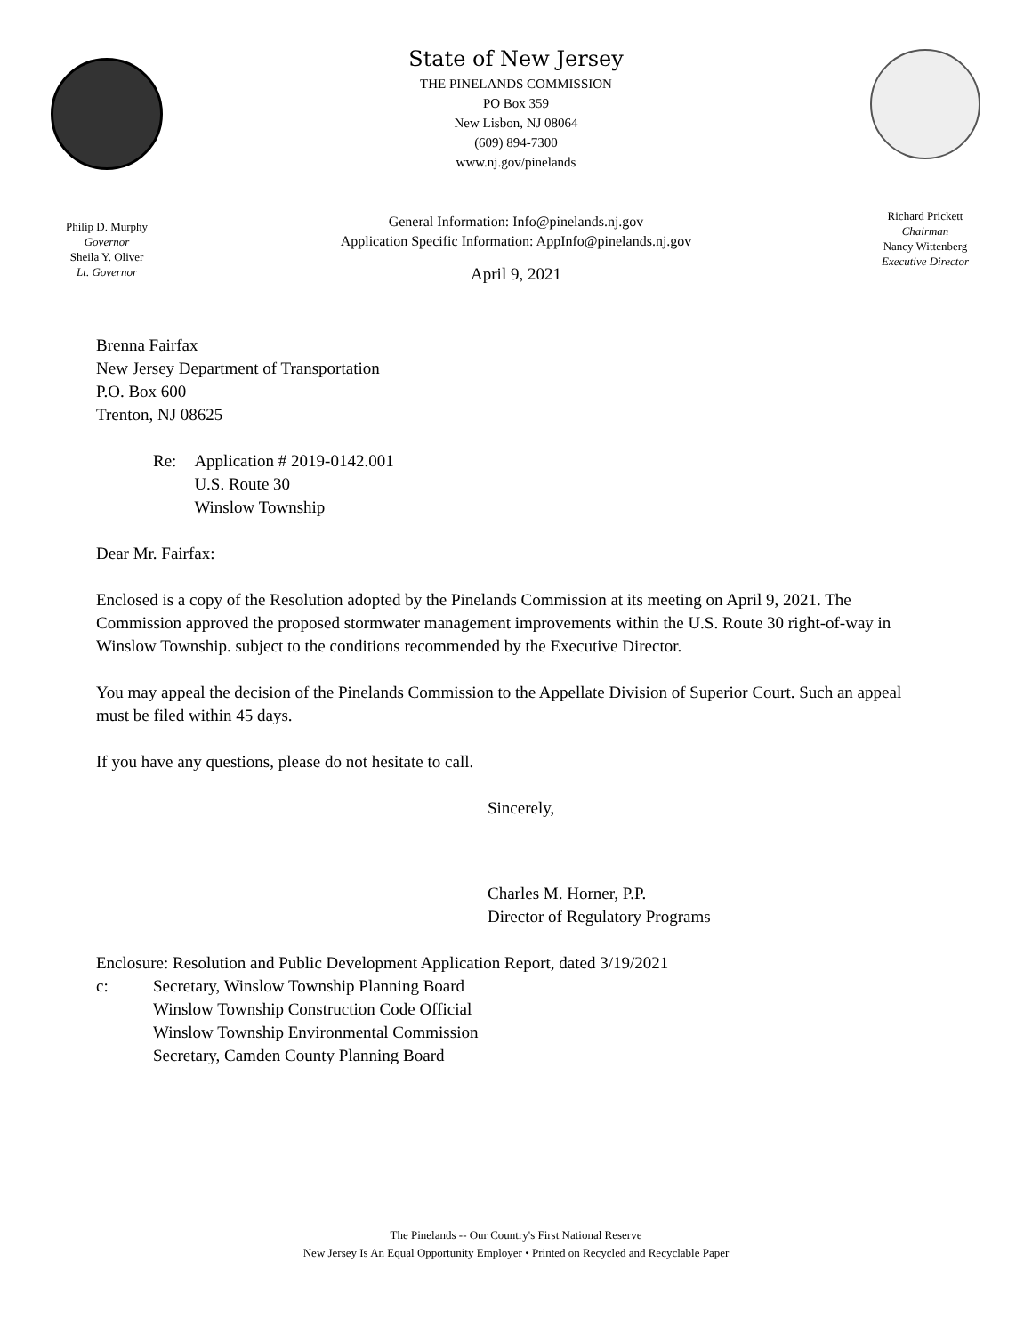Philip D. Murphy
Governor
Sheila Y. Oliver
Lt. Governor
State of New Jersey
THE PINELANDS COMMISSION
PO Box 359
New Lisbon, NJ 08064
(609) 894-7300
www.nj.gov/pinelands
General Information: Info@pinelands.nj.gov
Application Specific Information: AppInfo@pinelands.nj.gov
April 9, 2021
Richard Prickett
Chairman
Nancy Wittenberg
Executive Director
Brenna Fairfax
New Jersey Department of Transportation
P.O. Box 600
Trenton, NJ 08625
Re: Application # 2019-0142.001
U.S. Route 30
Winslow Township
Dear Mr. Fairfax:
Enclosed is a copy of the Resolution adopted by the Pinelands Commission at its meeting on April 9, 2021. The Commission approved the proposed stormwater management improvements within the U.S. Route 30 right-of-way in Winslow Township. subject to the conditions recommended by the Executive Director.
You may appeal the decision of the Pinelands Commission to the Appellate Division of Superior Court. Such an appeal must be filed within 45 days.
If you have any questions, please do not hesitate to call.
Sincerely,
Charles M. Horner, P.P.
Director of Regulatory Programs
Enclosure: Resolution and Public Development Application Report, dated 3/19/2021
c: Secretary, Winslow Township Planning Board
Winslow Township Construction Code Official
Winslow Township Environmental Commission
Secretary, Camden County Planning Board
The Pinelands -- Our Country's First National Reserve
New Jersey Is An Equal Opportunity Employer • Printed on Recycled and Recyclable Paper